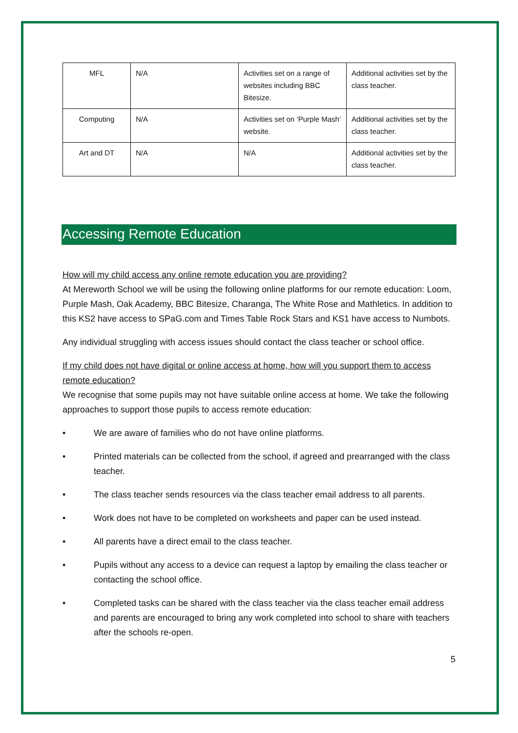| MFL | N/A | Activities set on a range of websites including BBC Bitesize. | Additional activities set by the class teacher. |
| Computing | N/A | Activities set on ‘Purple Mash’ website. | Additional activities set by the class teacher. |
| Art and DT | N/A | N/A | Additional activities set by the class teacher. |
Accessing Remote Education
How will my child access any online remote education you are providing?
At Mereworth School we will be using the following online platforms for our remote education: Loom, Purple Mash, Oak Academy, BBC Bitesize, Charanga, The White Rose and Mathletics. In addition to this KS2 have access to SPaG.com and Times Table Rock Stars and KS1 have access to Numbots.
Any individual struggling with access issues should contact the class teacher or school office.
If my child does not have digital or online access at home, how will you support them to access remote education?
We recognise that some pupils may not have suitable online access at home. We take the following approaches to support those pupils to access remote education:
• We are aware of families who do not have online platforms.
• Printed materials can be collected from the school, if agreed and prearranged with the class teacher.
• The class teacher sends resources via the class teacher email address to all parents.
• Work does not have to be completed on worksheets and paper can be used instead.
• All parents have a direct email to the class teacher.
• Pupils without any access to a device can request a laptop by emailing the class teacher or contacting the school office.
• Completed tasks can be shared with the class teacher via the class teacher email address and parents are encouraged to bring any work completed into school to share with teachers after the schools re-open.
5